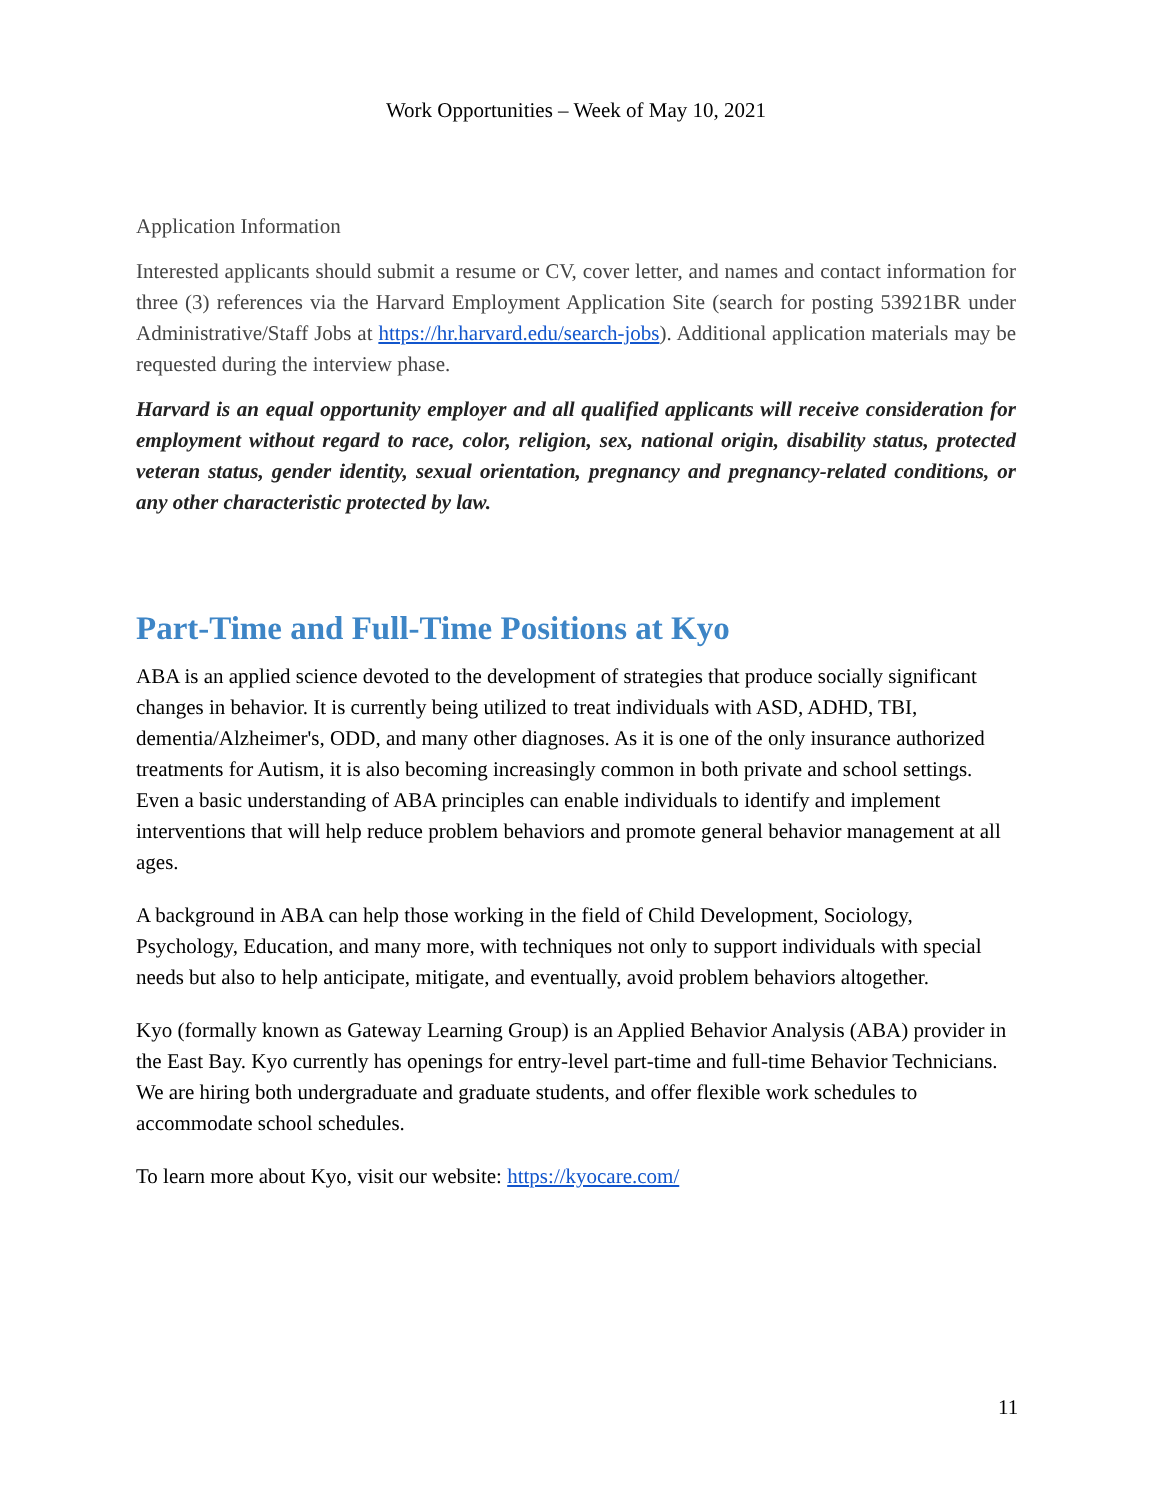Work Opportunities – Week of May 10, 2021
Application Information
Interested applicants should submit a resume or CV, cover letter, and names and contact information for three (3) references via the Harvard Employment Application Site (search for posting 53921BR under Administrative/Staff Jobs at https://hr.harvard.edu/search-jobs). Additional application materials may be requested during the interview phase.
Harvard is an equal opportunity employer and all qualified applicants will receive consideration for employment without regard to race, color, religion, sex, national origin, disability status, protected veteran status, gender identity, sexual orientation, pregnancy and pregnancy-related conditions, or any other characteristic protected by law.
Part-Time and Full-Time Positions at Kyo
ABA is an applied science devoted to the development of strategies that produce socially significant changes in behavior. It is currently being utilized to treat individuals with ASD, ADHD, TBI, dementia/Alzheimer's, ODD, and many other diagnoses. As it is one of the only insurance authorized treatments for Autism, it is also becoming increasingly common in both private and school settings. Even a basic understanding of ABA principles can enable individuals to identify and implement interventions that will help reduce problem behaviors and promote general behavior management at all ages.
A background in ABA can help those working in the field of Child Development, Sociology, Psychology, Education, and many more, with techniques not only to support individuals with special needs but also to help anticipate, mitigate, and eventually, avoid problem behaviors altogether.
Kyo (formally known as Gateway Learning Group) is an Applied Behavior Analysis (ABA) provider in the East Bay. Kyo currently has openings for entry-level part-time and full-time Behavior Technicians. We are hiring both undergraduate and graduate students, and offer flexible work schedules to accommodate school schedules.
To learn more about Kyo, visit our website: https://kyocare.com/
11